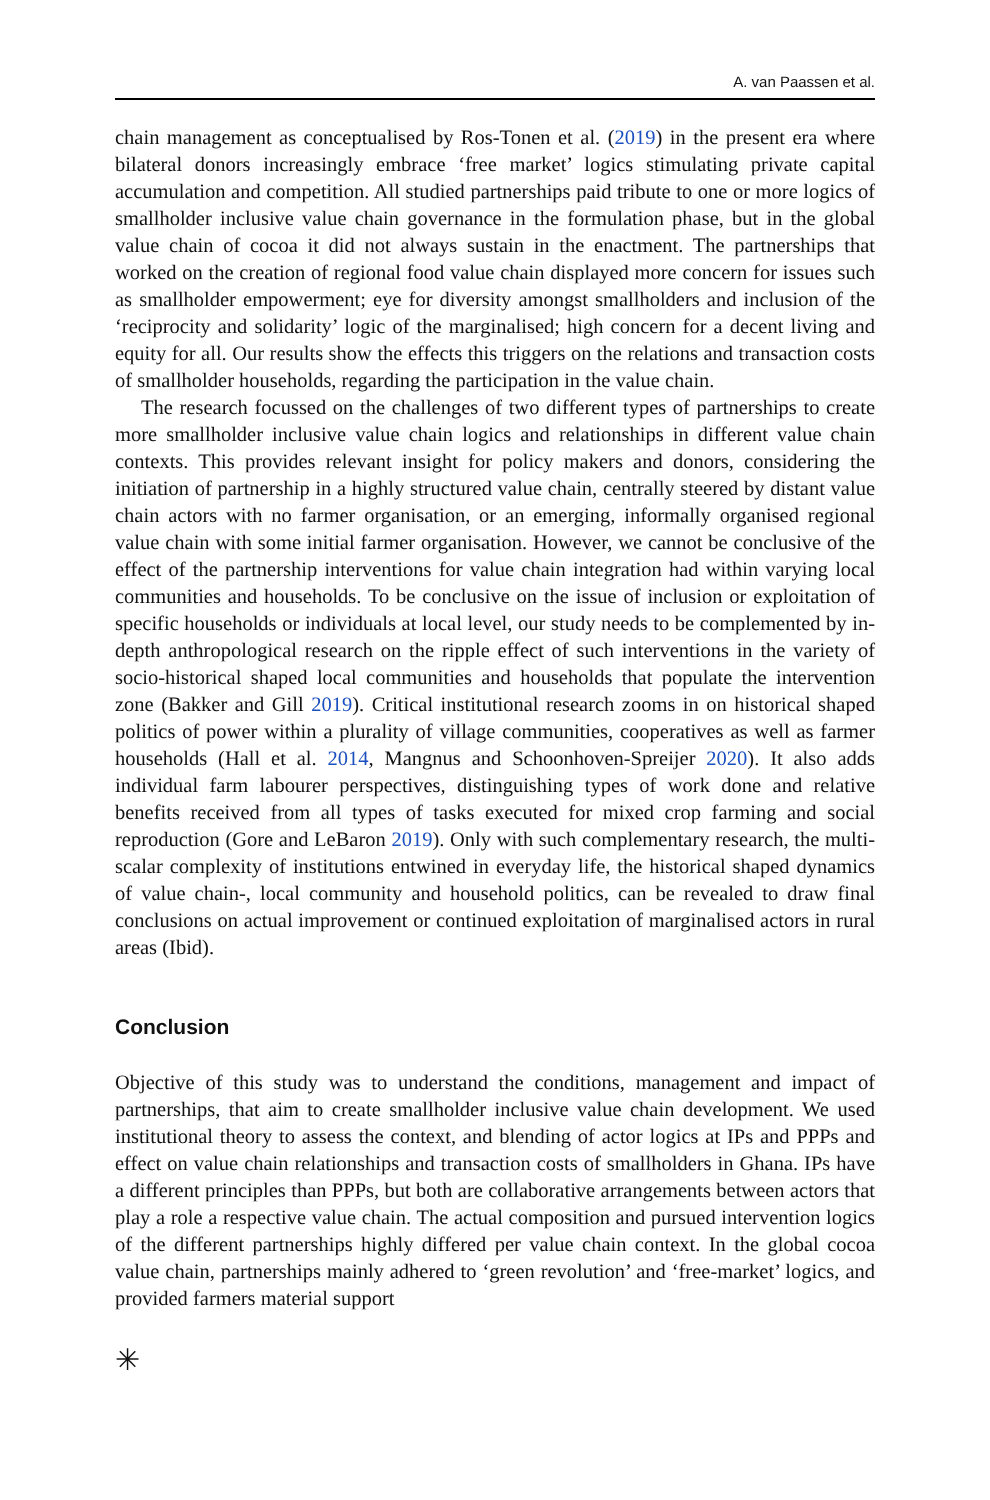A. van Paassen et al.
chain management as conceptualised by Ros-Tonen et al. (2019) in the present era where bilateral donors increasingly embrace ‘free market’ logics stimulating private capital accumulation and competition. All studied partnerships paid tribute to one or more logics of smallholder inclusive value chain governance in the formulation phase, but in the global value chain of cocoa it did not always sustain in the enactment. The partnerships that worked on the creation of regional food value chain displayed more concern for issues such as smallholder empowerment; eye for diversity amongst smallholders and inclusion of the ‘reciprocity and solidarity’ logic of the marginalised; high concern for a decent living and equity for all. Our results show the effects this triggers on the relations and transaction costs of smallholder households, regarding the participation in the value chain.
The research focussed on the challenges of two different types of partnerships to create more smallholder inclusive value chain logics and relationships in different value chain contexts. This provides relevant insight for policy makers and donors, considering the initiation of partnership in a highly structured value chain, centrally steered by distant value chain actors with no farmer organisation, or an emerging, informally organised regional value chain with some initial farmer organisation. However, we cannot be conclusive of the effect of the partnership interventions for value chain integration had within varying local communities and households. To be conclusive on the issue of inclusion or exploitation of specific households or individuals at local level, our study needs to be complemented by in-depth anthropological research on the ripple effect of such interventions in the variety of socio-historical shaped local communities and households that populate the intervention zone (Bakker and Gill 2019). Critical institutional research zooms in on historical shaped politics of power within a plurality of village communities, cooperatives as well as farmer households (Hall et al. 2014, Mangnus and Schoonhoven-Spreijer 2020). It also adds individual farm labourer perspectives, distinguishing types of work done and relative benefits received from all types of tasks executed for mixed crop farming and social reproduction (Gore and LeBaron 2019). Only with such complementary research, the multi-scalar complexity of institutions entwined in everyday life, the historical shaped dynamics of value chain-, local community and household politics, can be revealed to draw final conclusions on actual improvement or continued exploitation of marginalised actors in rural areas (Ibid).
Conclusion
Objective of this study was to understand the conditions, management and impact of partnerships, that aim to create smallholder inclusive value chain development. We used institutional theory to assess the context, and blending of actor logics at IPs and PPPs and effect on value chain relationships and transaction costs of smallholders in Ghana. IPs have a different principles than PPPs, but both are collaborative arrangements between actors that play a role a respective value chain. The actual composition and pursued intervention logics of the different partnerships highly differed per value chain context. In the global cocoa value chain, partnerships mainly adhered to ‘green revolution’ and ‘free-market’ logics, and provided farmers material support
✳